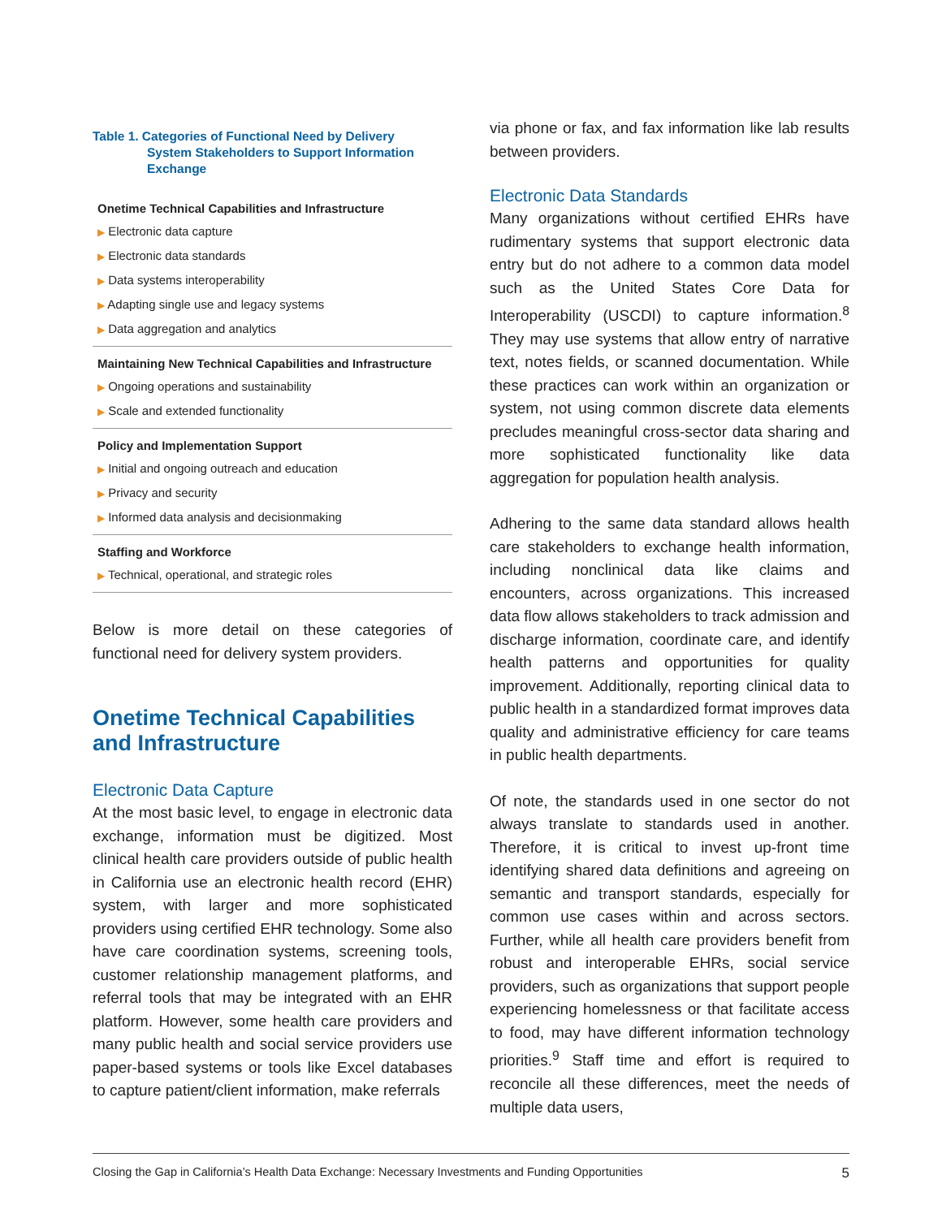Table 1. Categories of Functional Need by Delivery
System Stakeholders to Support Information Exchange
| Onetime Technical Capabilities and Infrastructure |
| --- |
| ▶ Electronic data capture |
| ▶ Electronic data standards |
| ▶ Data systems interoperability |
| ▶ Adapting single use and legacy systems |
| ▶ Data aggregation and analytics |
| Maintaining New Technical Capabilities and Infrastructure |
| ▶ Ongoing operations and sustainability |
| ▶ Scale and extended functionality |
| Policy and Implementation Support |
| ▶ Initial and ongoing outreach and education |
| ▶ Privacy and security |
| ▶ Informed data analysis and decisionmaking |
| Staffing and Workforce |
| ▶ Technical, operational, and strategic roles |
Below is more detail on these categories of functional need for delivery system providers.
Onetime Technical Capabilities and Infrastructure
Electronic Data Capture
At the most basic level, to engage in electronic data exchange, information must be digitized. Most clinical health care providers outside of public health in California use an electronic health record (EHR) system, with larger and more sophisticated providers using certified EHR technology. Some also have care coordination systems, screening tools, customer relationship management platforms, and referral tools that may be integrated with an EHR platform. However, some health care providers and many public health and social service providers use paper-based systems or tools like Excel databases to capture patient/client information, make referrals
via phone or fax, and fax information like lab results between providers.
Electronic Data Standards
Many organizations without certified EHRs have rudimentary systems that support electronic data entry but do not adhere to a common data model such as the United States Core Data for Interoperability (USCDI) to capture information.<sup>8</sup> They may use systems that allow entry of narrative text, notes fields, or scanned documentation. While these practices can work within an organization or system, not using common discrete data elements precludes meaningful cross-sector data sharing and more sophisticated functionality like data aggregation for population health analysis.
Adhering to the same data standard allows health care stakeholders to exchange health information, including nonclinical data like claims and encounters, across organizations. This increased data flow allows stakeholders to track admission and discharge information, coordinate care, and identify health patterns and opportunities for quality improvement. Additionally, reporting clinical data to public health in a standardized format improves data quality and administrative efficiency for care teams in public health departments.
Of note, the standards used in one sector do not always translate to standards used in another. Therefore, it is critical to invest up-front time identifying shared data definitions and agreeing on semantic and transport standards, especially for common use cases within and across sectors. Further, while all health care providers benefit from robust and interoperable EHRs, social service providers, such as organizations that support people experiencing homelessness or that facilitate access to food, may have different information technology priorities.<sup>9</sup> Staff time and effort is required to reconcile all these differences, meet the needs of multiple data users,
Closing the Gap in California’s Health Data Exchange: Necessary Investments and Funding Opportunities 5